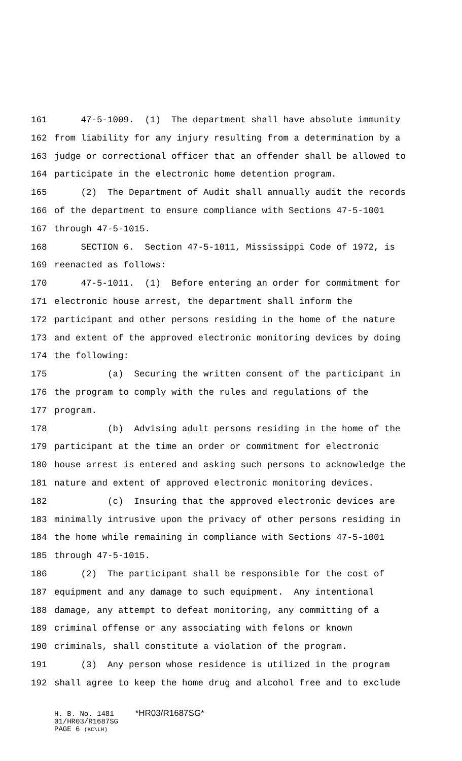161 47-5-1009. (1) The department shall have absolute immunity
162 from liability for any injury resulting from a determination by a
163 judge or correctional officer that an offender shall be allowed to
164 participate in the electronic home detention program.
165 (2) The Department of Audit shall annually audit the records
166 of the department to ensure compliance with Sections 47-5-1001
167 through 47-5-1015.
168 SECTION 6. Section 47-5-1011, Mississippi Code of 1972, is
169 reenacted as follows:
170 47-5-1011. (1) Before entering an order for commitment for
171 electronic house arrest, the department shall inform the
172 participant and other persons residing in the home of the nature
173 and extent of the approved electronic monitoring devices by doing
174 the following:
175 (a) Securing the written consent of the participant in
176 the program to comply with the rules and regulations of the
177 program.
178 (b) Advising adult persons residing in the home of the
179 participant at the time an order or commitment for electronic
180 house arrest is entered and asking such persons to acknowledge the
181 nature and extent of approved electronic monitoring devices.
182 (c) Insuring that the approved electronic devices are
183 minimally intrusive upon the privacy of other persons residing in
184 the home while remaining in compliance with Sections 47-5-1001
185 through 47-5-1015.
186 (2) The participant shall be responsible for the cost of
187 equipment and any damage to such equipment. Any intentional
188 damage, any attempt to defeat monitoring, any committing of a
189 criminal offense or any associating with felons or known
190 criminals, shall constitute a violation of the program.
191 (3) Any person whose residence is utilized in the program
192 shall agree to keep the home drug and alcohol free and to exclude
H. B. No. 1481 *HR03/R1687SG* 01/HR03/R1687SG PAGE 6 (KC\LH)